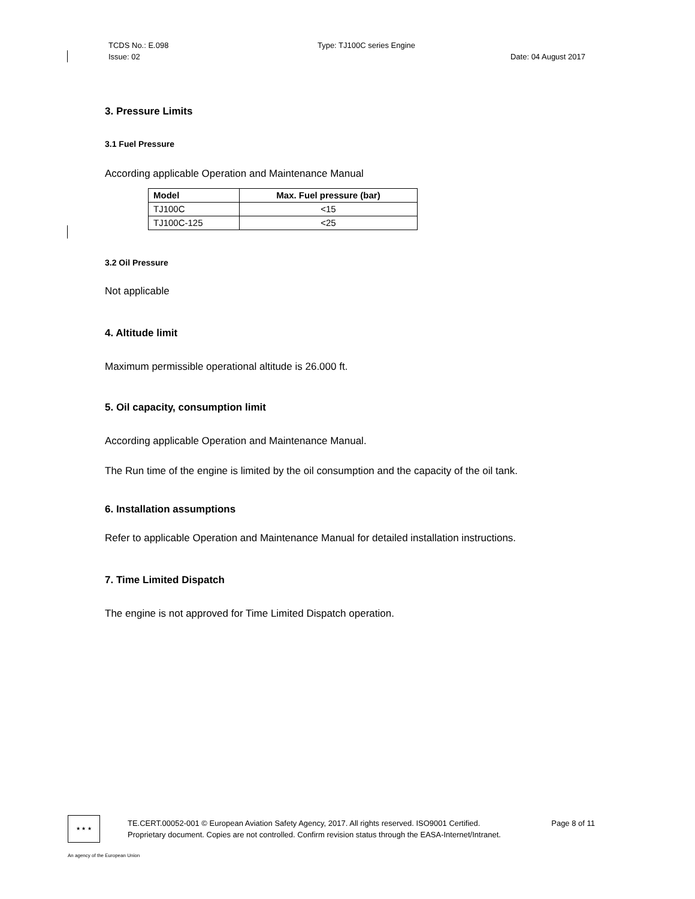TCDS No.: E.098 Type: TJ100C series Engine
Issue: 02 Date: 04 August 2017
3. Pressure Limits
3.1 Fuel Pressure
According applicable Operation and Maintenance Manual
| Model | Max. Fuel pressure (bar) |
| --- | --- |
| TJ100C | <15 |
| TJ100C-125 | <25 |
3.2 Oil Pressure
Not applicable
4. Altitude limit
Maximum permissible operational altitude is 26.000 ft.
5. Oil capacity, consumption limit
According applicable Operation and Maintenance Manual.
The Run time of the engine is limited by the oil consumption and the capacity of the oil tank.
6. Installation assumptions
Refer to applicable Operation and Maintenance Manual for detailed installation instructions.
7. Time Limited Dispatch
The engine is not approved for Time Limited Dispatch operation.
★ ★ ★
TE.CERT.00052-001 © European Aviation Safety Agency, 2017. All rights reserved. ISO9001 Certified. Page 8 of 11
Proprietary document. Copies are not controlled. Confirm revision status through the EASA-Internet/Intranet.
An agency of the European Union